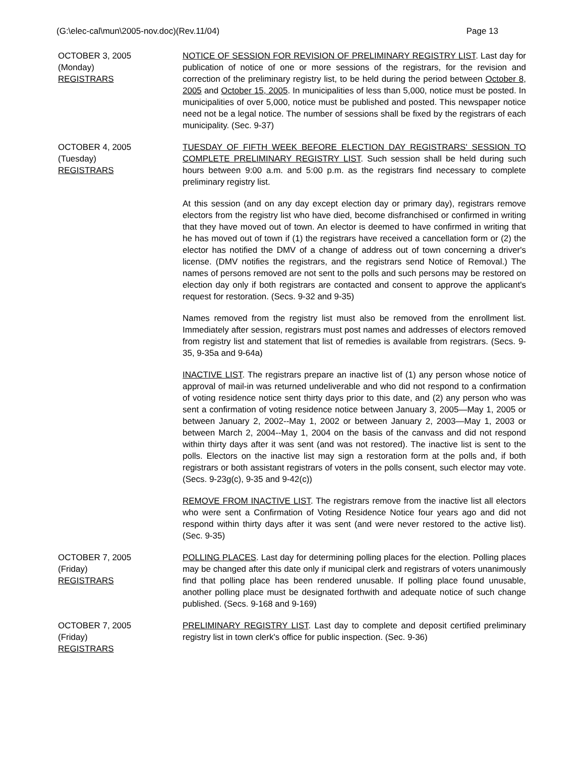(G:\elec-cal\mun\2005-nov.doc)(Rev.11/04) Page 13
OCTOBER 3, 2005
(Monday)
REGISTRARS
NOTICE OF SESSION FOR REVISION OF PRELIMINARY REGISTRY LIST. Last day for publication of notice of one or more sessions of the registrars, for the revision and correction of the preliminary registry list, to be held during the period between October 8, 2005 and October 15, 2005. In municipalities of less than 5,000, notice must be posted. In municipalities of over 5,000, notice must be published and posted. This newspaper notice need not be a legal notice. The number of sessions shall be fixed by the registrars of each municipality. (Sec. 9-37)
OCTOBER 4, 2005
(Tuesday)
REGISTRARS
TUESDAY OF FIFTH WEEK BEFORE ELECTION DAY REGISTRARS' SESSION TO COMPLETE PRELIMINARY REGISTRY LIST. Such session shall be held during such hours between 9:00 a.m. and 5:00 p.m. as the registrars find necessary to complete preliminary registry list.
At this session (and on any day except election day or primary day), registrars remove electors from the registry list who have died, become disfranchised or confirmed in writing that they have moved out of town. An elector is deemed to have confirmed in writing that he has moved out of town if (1) the registrars have received a cancellation form or (2) the elector has notified the DMV of a change of address out of town concerning a driver's license. (DMV notifies the registrars, and the registrars send Notice of Removal.) The names of persons removed are not sent to the polls and such persons may be restored on election day only if both registrars are contacted and consent to approve the applicant's request for restoration. (Secs. 9-32 and 9-35)
Names removed from the registry list must also be removed from the enrollment list. Immediately after session, registrars must post names and addresses of electors removed from registry list and statement that list of remedies is available from registrars. (Secs. 9-35, 9-35a and 9-64a)
INACTIVE LIST. The registrars prepare an inactive list of (1) any person whose notice of approval of mail-in was returned undeliverable and who did not respond to a confirmation of voting residence notice sent thirty days prior to this date, and (2) any person who was sent a confirmation of voting residence notice between January 3, 2005—May 1, 2005 or between January 2, 2002--May 1, 2002 or between January 2, 2003—May 1, 2003 or between March 2, 2004--May 1, 2004 on the basis of the canvass and did not respond within thirty days after it was sent (and was not restored). The inactive list is sent to the polls. Electors on the inactive list may sign a restoration form at the polls and, if both registrars or both assistant registrars of voters in the polls consent, such elector may vote. (Secs. 9-23g(c), 9-35 and 9-42(c))
REMOVE FROM INACTIVE LIST. The registrars remove from the inactive list all electors who were sent a Confirmation of Voting Residence Notice four years ago and did not respond within thirty days after it was sent (and were never restored to the active list). (Sec. 9-35)
OCTOBER 7, 2005
(Friday)
REGISTRARS
POLLING PLACES. Last day for determining polling places for the election. Polling places may be changed after this date only if municipal clerk and registrars of voters unanimously find that polling place has been rendered unusable. If polling place found unusable, another polling place must be designated forthwith and adequate notice of such change published. (Secs. 9-168 and 9-169)
OCTOBER 7, 2005
(Friday)
REGISTRARS
PRELIMINARY REGISTRY LIST. Last day to complete and deposit certified preliminary registry list in town clerk's office for public inspection. (Sec. 9-36)